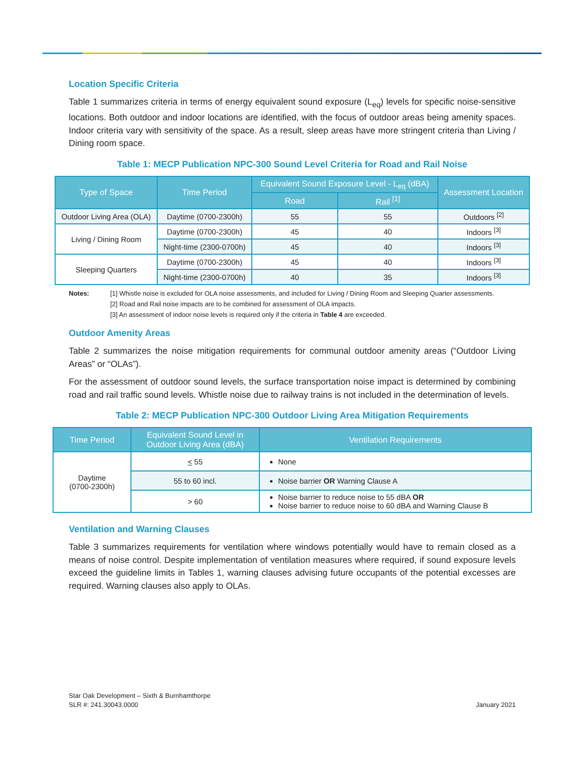Location Specific Criteria
Table 1 summarizes criteria in terms of energy equivalent sound exposure (L<sub>eq</sub>) levels for specific noise-sensitive locations. Both outdoor and indoor locations are identified, with the focus of outdoor areas being amenity spaces. Indoor criteria vary with sensitivity of the space. As a result, sleep areas have more stringent criteria than Living / Dining room space.
Table 1: MECP Publication NPC-300 Sound Level Criteria for Road and Rail Noise
| Type of Space | Time Period | Equivalent Sound Exposure Level - L<sub>eq</sub> (dBA) | | Assessment Location |
| --- | --- | --- | --- | --- |
| | | Road | Rail <sup>[1]</sup> | |
| Outdoor Living Area (OLA) | Daytime (0700-2300h) | 55 | 55 | Outdoors <sup>[2]</sup> |
| Living / Dining Room | Daytime (0700-2300h) | 45 | 40 | Indoors <sup>[3]</sup> |
| | Night-time (2300-0700h) | 45 | 40 | Indoors <sup>[3]</sup> |
| Sleeping Quarters | Daytime (0700-2300h) | 45 | 40 | Indoors <sup>[3]</sup> |
| | Night-time (2300-0700h) | 40 | 35 | Indoors <sup>[3]</sup> |
Notes:
[1] Whistle noise is excluded for OLA noise assessments, and included for Living / Dining Room and Sleeping Quarter assessments.
[2] Road and Rail noise impacts are to be combined for assessment of OLA impacts.
[3] An assessment of indoor noise levels is required only if the criteria in Table 4 are exceeded.
Outdoor Amenity Areas
Table 2 summarizes the noise mitigation requirements for communal outdoor amenity areas (“Outdoor Living Areas” or “OLAs”).
For the assessment of outdoor sound levels, the surface transportation noise impact is determined by combining road and rail traffic sound levels. Whistle noise due to railway trains is not included in the determination of levels.
Table 2: MECP Publication NPC-300 Outdoor Living Area Mitigation Requirements
| Time Period | Equivalent Sound Level in Outdoor Living Area (dBA) | Ventilation Requirements |
| --- | --- | --- |
| Daytime (0700-2300h) | < 55 | None |
| | 55 to 60 incl. | Noise barrier OR Warning Clause A |
| | > 60 | Noise barrier to reduce noise to 55 dBA OR Noise barrier to reduce noise to 60 dBA and Warning Clause B |
Ventilation and Warning Clauses
Table 3 summarizes requirements for ventilation where windows potentially would have to remain closed as a means of noise control. Despite implementation of ventilation measures where required, if sound exposure levels exceed the guideline limits in Tables 1, warning clauses advising future occupants of the potential excesses are required. Warning clauses also apply to OLAs.
Star Oak Development – Sixth & Burnhamthorpe
SLR #: 241.30043.0000
January 2021